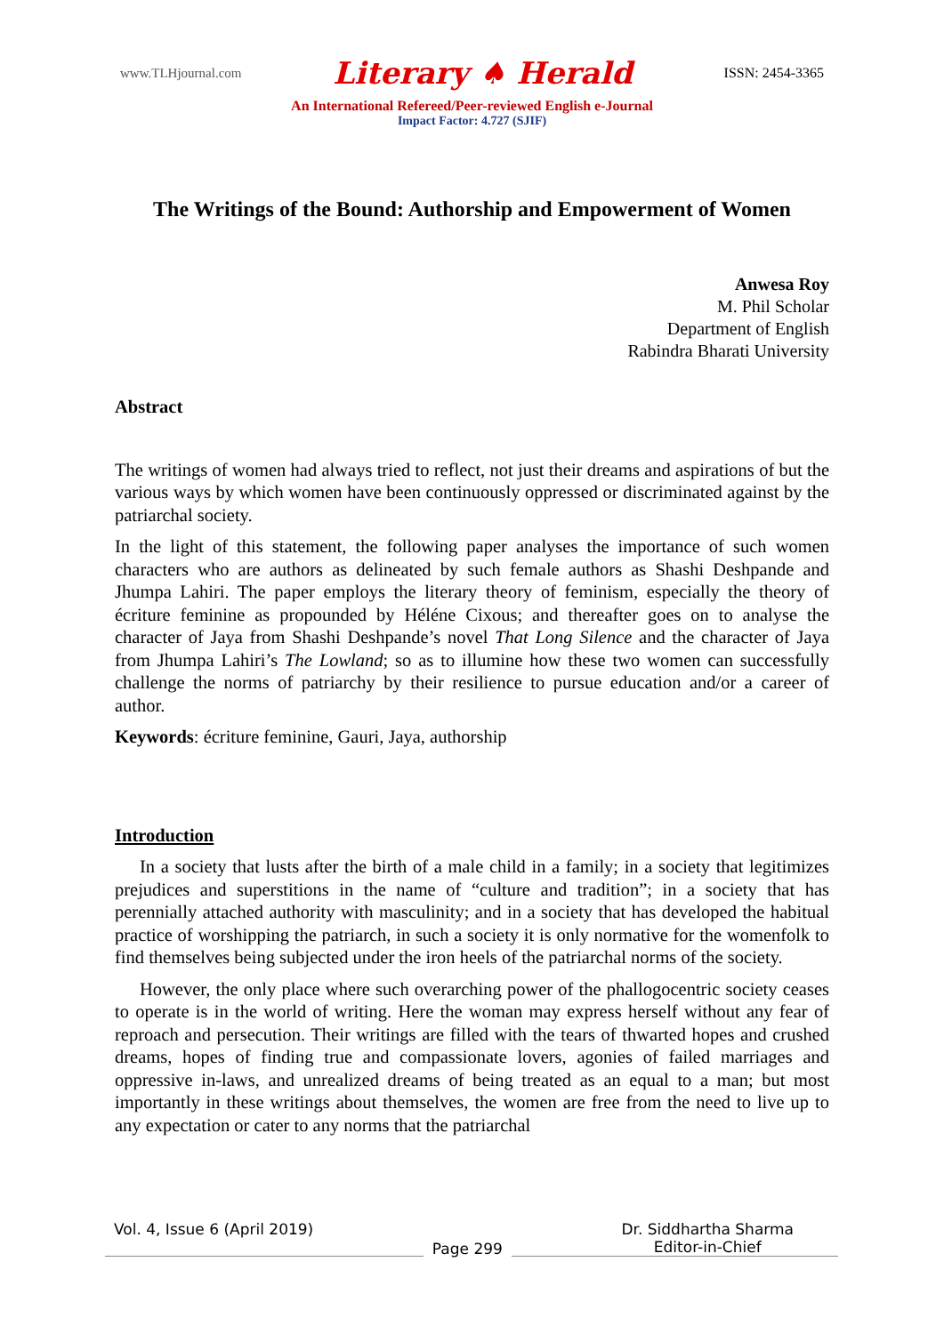www.TLHjournal.com Literary ♠ Herald ISSN: 2454-3365
An International Refereed/Peer-reviewed English e-Journal
Impact Factor: 4.727 (SJIF)
The Writings of the Bound: Authorship and Empowerment of Women
Anwesa Roy
M. Phil Scholar
Department of English
Rabindra Bharati University
Abstract
The writings of women had always tried to reflect, not just their dreams and aspirations of but the various ways by which women have been continuously oppressed or discriminated against by the patriarchal society.
In the light of this statement, the following paper analyses the importance of such women characters who are authors as delineated by such female authors as Shashi Deshpande and Jhumpa Lahiri. The paper employs the literary theory of feminism, especially the theory of écriture feminine as propounded by Héléne Cixous; and thereafter goes on to analyse the character of Jaya from Shashi Deshpande’s novel That Long Silence and the character of Jaya from Jhumpa Lahiri’s The Lowland; so as to illumine how these two women can successfully challenge the norms of patriarchy by their resilience to pursue education and/or a career of author.
Keywords: écriture feminine, Gauri, Jaya, authorship
Introduction
In a society that lusts after the birth of a male child in a family; in a society that legitimizes prejudices and superstitions in the name of “culture and tradition”; in a society that has perennially attached authority with masculinity; and in a society that has developed the habitual practice of worshipping the patriarch, in such a society it is only normative for the womenfolk to find themselves being subjected under the iron heels of the patriarchal norms of the society.
However, the only place where such overarching power of the phallogocentric society ceases to operate is in the world of writing. Here the woman may express herself without any fear of reproach and persecution. Their writings are filled with the tears of thwarted hopes and crushed dreams, hopes of finding true and compassionate lovers, agonies of failed marriages and oppressive in-laws, and unrealized dreams of being treated as an equal to a man; but most importantly in these writings about themselves, the women are free from the need to live up to any expectation or cater to any norms that the patriarchal
Vol. 4, Issue 6 (April 2019) Page 299 Dr. Siddhartha Sharma
Editor-in-Chief